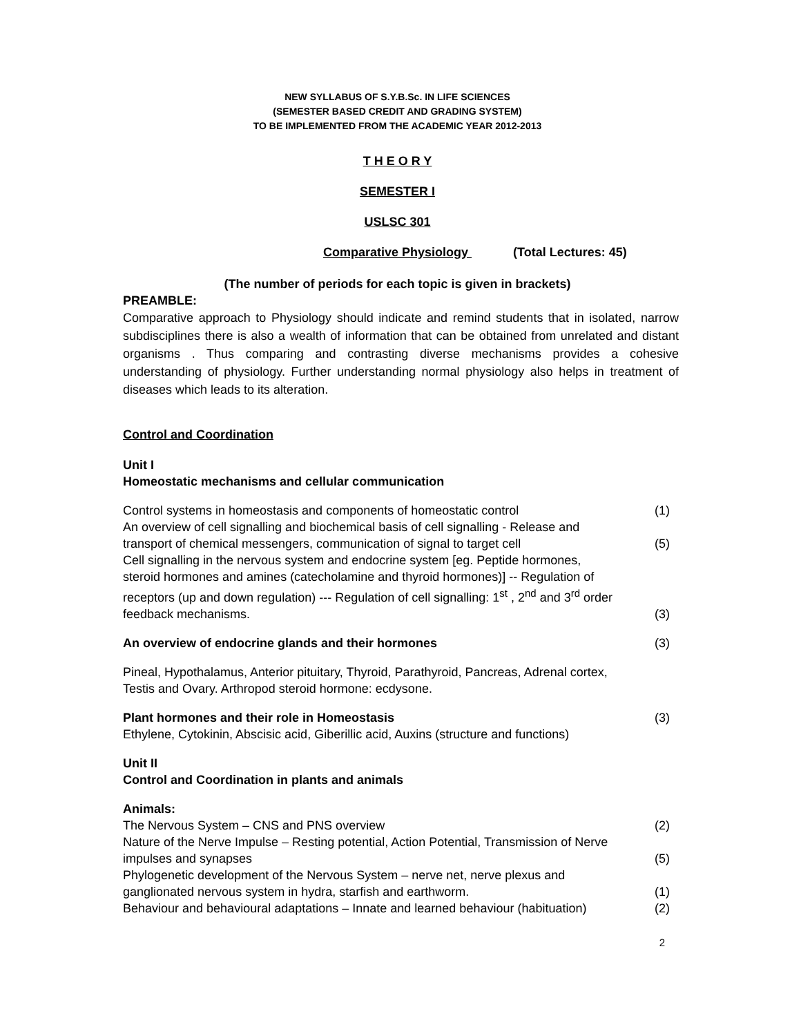NEW SYLLABUS OF S.Y.B.Sc. IN LIFE SCIENCES
(SEMESTER BASED CREDIT AND GRADING SYSTEM)
TO BE IMPLEMENTED FROM THE ACADEMIC YEAR 2012-2013
T H E O R Y
SEMESTER I
USLSC 301
Comparative Physiology (Total Lectures: 45)
(The number of periods for each topic is given in brackets)
PREAMBLE:
Comparative approach to Physiology should indicate and remind students that in isolated, narrow subdisciplines there is also a wealth of information that can be obtained from unrelated and distant organisms . Thus comparing and contrasting diverse mechanisms provides a cohesive understanding of physiology. Further understanding normal physiology also helps in treatment of diseases which leads to its alteration.
Control and Coordination
Unit I
Homeostatic mechanisms and cellular communication
Control systems in homeostasis and components of homeostatic control (1)
An overview of cell signalling and biochemical basis of cell signalling - Release and
transport of chemical messengers, communication of signal to target cell (5)
Cell signalling in the nervous system and endocrine system [eg. Peptide hormones,
steroid hormones and amines (catecholamine and thyroid hormones)] -- Regulation of
receptors (up and down regulation) --- Regulation of cell signalling: 1<sup>st</sup> , 2<sup>nd</sup> and 3<sup>rd</sup> order
feedback mechanisms. (3)
An overview of endocrine glands and their hormones (3)
Pineal, Hypothalamus, Anterior pituitary, Thyroid, Parathyroid, Pancreas, Adrenal cortex,
Testis and Ovary. Arthropod steroid hormone: ecdysone.
Plant hormones and their role in Homeostasis (3)
Ethylene, Cytokinin, Abscisic acid, Giberillic acid, Auxins (structure and functions)
Unit II
Control and Coordination in plants and animals
Animals:
The Nervous System – CNS and PNS overview (2)
Nature of the Nerve Impulse – Resting potential, Action Potential, Transmission of Nerve
impulses and synapses (5)
Phylogenetic development of the Nervous System – nerve net, nerve plexus and
ganglionated nervous system in hydra, starfish and earthworm. (1)
Behaviour and behavioural adaptations – Innate and learned behaviour (habituation) (2)
2